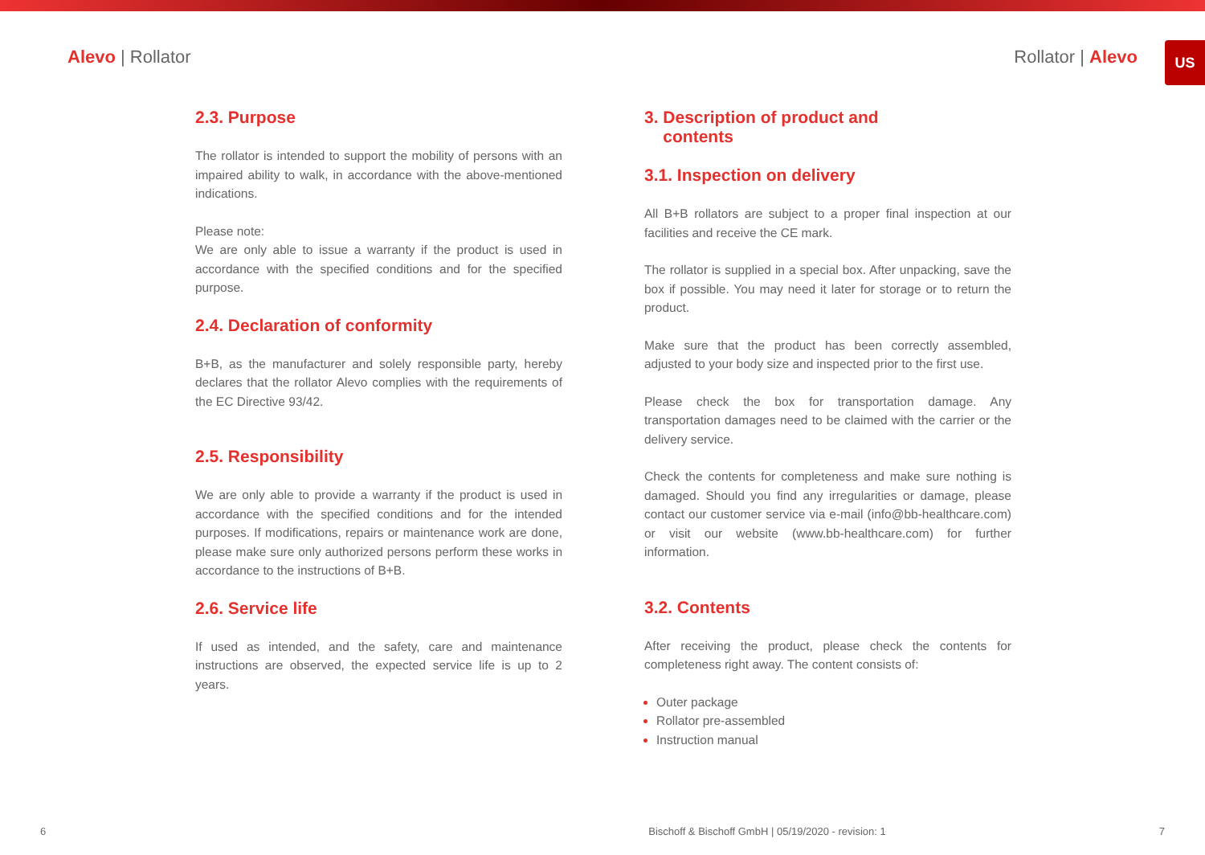US
Alevo | Rollator Rollator | Alevo
2.3. Purpose
The rollator is intended to support the mobility of persons with an impaired ability to walk, in accordance with the above-mentioned indications.
Please note:
We are only able to issue a warranty if the product is used in accordance with the specified conditions and for the specified purpose.
2.4. Declaration of conformity
B+B, as the manufacturer and solely responsible party, hereby declares that the rollator Alevo complies with the requirements of the EC Directive 93/42.
2.5. Responsibility
We are only able to provide a warranty if the product is used in accordance with the specified conditions and for the intended purposes. If modifications, repairs or maintenance work are done, please make sure only authorized persons perform these works in accordance to the instructions of B+B.
2.6. Service life
If used as intended, and the safety, care and maintenance instructions are observed, the expected service life is up to 2 years.
3. Description of product and
contents
3.1. Inspection on delivery
All B+B rollators are subject to a proper final inspection at our facilities and receive the CE mark.
The rollator is supplied in a special box. After unpacking, save the box if possible. You may need it later for storage or to return the product.
Make sure that the product has been correctly assembled, adjusted to your body size and inspected prior to the first use.
Please check the box for transportation damage. Any transportation damages need to be claimed with the carrier or the delivery service.
Check the contents for completeness and make sure nothing is damaged. Should you find any irregularities or damage, please contact our customer service via e-mail (info@bb-healthcare.com) or visit our website (www.bb-healthcare.com) for further information.
3.2. Contents
After receiving the product, please check the contents for completeness right away. The content consists of:
Outer package
Rollator pre-assembled
Instruction manual
6 Bischoff & Bischoff GmbH | 05/19/2020 - revision: 1 7